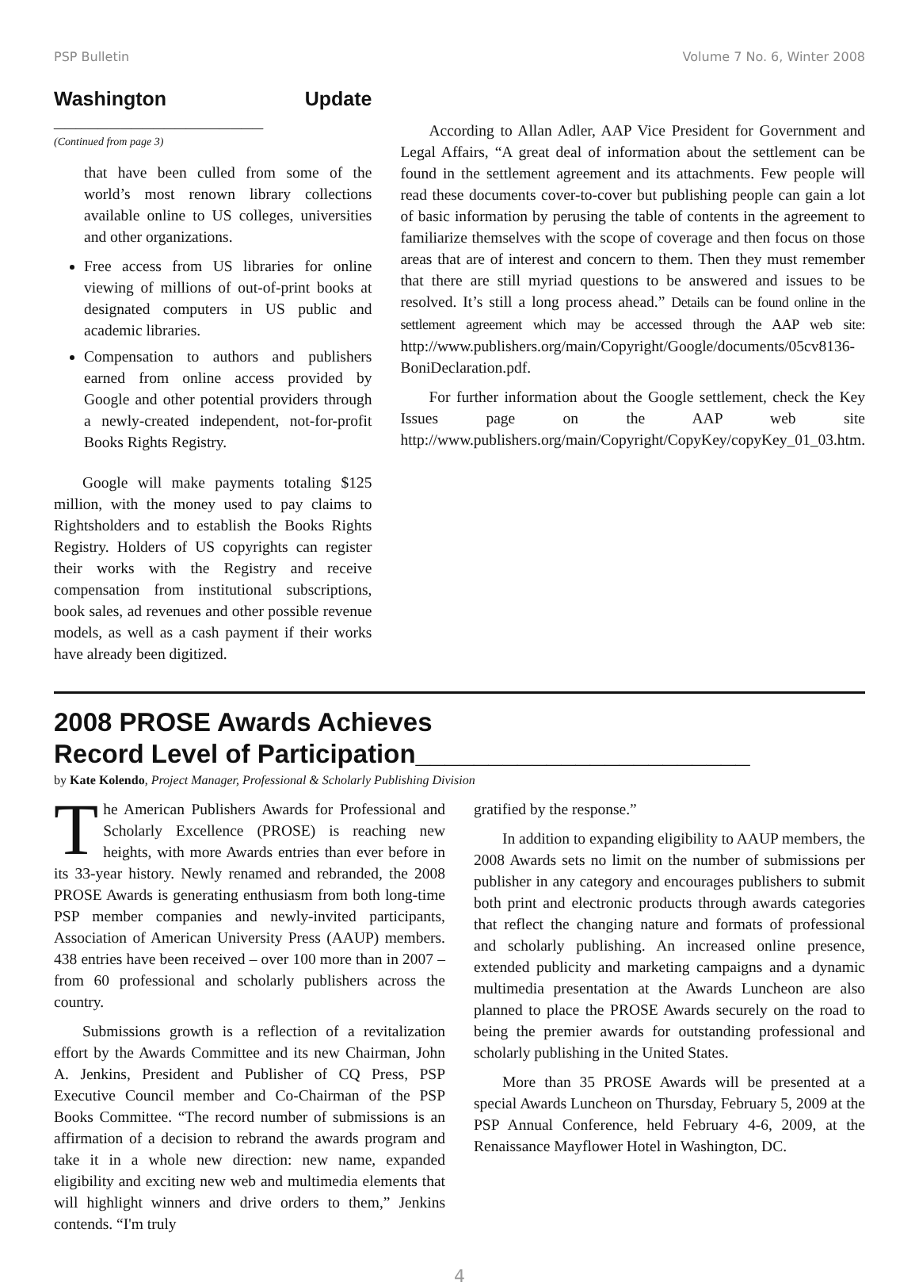PSP Bulletin Volume 7 No. 6, Winter 2008
Washington Update ___________________
(Continued from page 3)
that have been culled from some of the world’s most renown library collections available online to US colleges, universities and other organizations.
Free access from US libraries for online viewing of millions of out-of-print books at designated computers in US public and academic libraries.
Compensation to authors and publishers earned from online access provided by Google and other potential providers through a newly-created independent, not-for-profit Books Rights Registry.
Google will make payments totaling $125 million, with the money used to pay claims to Rightsholders and to establish the Books Rights Registry. Holders of US copyrights can register their works with the Registry and receive compensation from institutional subscriptions, book sales, ad revenues and other possible revenue models, as well as a cash payment if their works have already been digitized.
According to Allan Adler, AAP Vice President for Government and Legal Affairs, “A great deal of information about the settlement can be found in the settlement agreement and its attachments. Few people will read these documents cover-to-cover but publishing people can gain a lot of basic information by perusing the table of contents in the agreement to familiarize themselves with the scope of coverage and then focus on those areas that are of interest and concern to them. Then they must remember that there are still myriad questions to be answered and issues to be resolved. It’s still a long process ahead.” Details can be found online in the settlement agreement which may be accessed through the AAP web site: http://www.publishers.org/main/Copyright/Google/documents/05cv8136-BoniDeclaration.pdf.
For further information about the Google settlement, check the Key Issues page on the AAP web site http://www.publishers.org/main/Copyright/CopyKey/copyKey_01_03.htm.
2008 PROSE Awards Achieves
Record Level of Participation_______________________
by Kate Kolendo, Project Manager, Professional & Scholarly Publishing Division
The American Publishers Awards for Professional and Scholarly Excellence (PROSE) is reaching new heights, with more Awards entries than ever before in its 33-year history. Newly renamed and rebranded, the 2008 PROSE Awards is generating enthusiasm from both long-time PSP member companies and newly-invited participants, Association of American University Press (AAUP) members. 438 entries have been received – over 100 more than in 2007 – from 60 professional and scholarly publishers across the country.
Submissions growth is a reflection of a revitalization effort by the Awards Committee and its new Chairman, John A. Jenkins, President and Publisher of CQ Press, PSP Executive Council member and Co-Chairman of the PSP Books Committee. “The record number of submissions is an affirmation of a decision to rebrand the awards program and take it in a whole new direction: new name, expanded eligibility and exciting new web and multimedia elements that will highlight winners and drive orders to them,” Jenkins contends. “I'm truly
gratified by the response.”
In addition to expanding eligibility to AAUP members, the 2008 Awards sets no limit on the number of submissions per publisher in any category and encourages publishers to submit both print and electronic products through awards categories that reflect the changing nature and formats of professional and scholarly publishing. An increased online presence, extended publicity and marketing campaigns and a dynamic multimedia presentation at the Awards Luncheon are also planned to place the PROSE Awards securely on the road to being the premier awards for outstanding professional and scholarly publishing in the United States.
More than 35 PROSE Awards will be presented at a special Awards Luncheon on Thursday, February 5, 2009 at the PSP Annual Conference, held February 4-6, 2009, at the Renaissance Mayflower Hotel in Washington, DC.
4